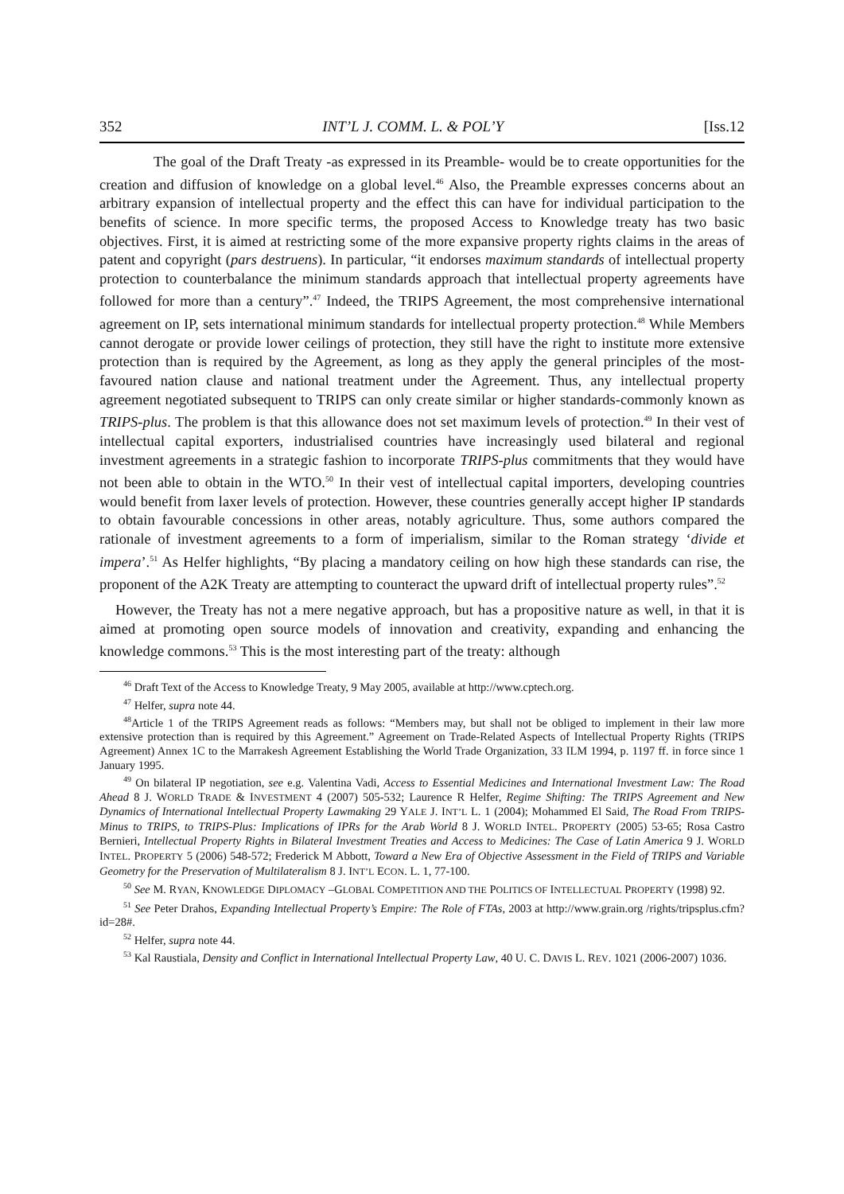352 INT’L J. COMM. L. & POL’Y [Iss.12
The goal of the Draft Treaty -as expressed in its Preamble- would be to create opportunities for the creation and diffusion of knowledge on a global level.<sup>46</sup> Also, the Preamble expresses concerns about an arbitrary expansion of intellectual property and the effect this can have for individual participation to the benefits of science. In more specific terms, the proposed Access to Knowledge treaty has two basic objectives. First, it is aimed at restricting some of the more expansive property rights claims in the areas of patent and copyright (pars destruens). In particular, “it endorses maximum standards of intellectual property protection to counterbalance the minimum standards approach that intellectual property agreements have followed for more than a century”.<sup>47</sup> Indeed, the TRIPS Agreement, the most comprehensive international agreement on IP, sets international minimum standards for intellectual property protection.<sup>48</sup> While Members cannot derogate or provide lower ceilings of protection, they still have the right to institute more extensive protection than is required by the Agreement, as long as they apply the general principles of the most-favoured nation clause and national treatment under the Agreement. Thus, any intellectual property agreement negotiated subsequent to TRIPS can only create similar or higher standards-commonly known as TRIPS-plus. The problem is that this allowance does not set maximum levels of protection.<sup>49</sup> In their vest of intellectual capital exporters, industrialised countries have increasingly used bilateral and regional investment agreements in a strategic fashion to incorporate TRIPS-plus commitments that they would have not been able to obtain in the WTO.<sup>50</sup> In their vest of intellectual capital importers, developing countries would benefit from laxer levels of protection. However, these countries generally accept higher IP standards to obtain favourable concessions in other areas, notably agriculture. Thus, some authors compared the rationale of investment agreements to a form of imperialism, similar to the Roman strategy ‘divide et impera’.<sup>51</sup> As Helfer highlights, “By placing a mandatory ceiling on how high these standards can rise, the proponent of the A2K Treaty are attempting to counteract the upward drift of intellectual property rules”.<sup>52</sup>
However, the Treaty has not a mere negative approach, but has a propositive nature as well, in that it is aimed at promoting open source models of innovation and creativity, expanding and enhancing the knowledge commons.<sup>53</sup> This is the most interesting part of the treaty: although
<sup>46</sup> Draft Text of the Access to Knowledge Treaty, 9 May 2005, available at http://www.cptech.org.
<sup>47</sup> Helfer, supra note 44.
<sup>48</sup> Article 1 of the TRIPS Agreement reads as follows: “Members may, but shall not be obliged to implement in their law more extensive protection than is required by this Agreement.” Agreement on Trade-Related Aspects of Intellectual Property Rights (TRIPS Agreement) Annex 1C to the Marrakesh Agreement Establishing the World Trade Organization, 33 ILM 1994, p. 1197 ff. in force since 1 January 1995.
<sup>49</sup> On bilateral IP negotiation, see e.g. Valentina Vadi, Access to Essential Medicines and International Investment Law: The Road Ahead 8 J. WORLD TRADE & INVESTMENT 4 (2007) 505-532; Laurence R Helfer, Regime Shifting: The TRIPS Agreement and New Dynamics of International Intellectual Property Lawmaking 29 YALE J. INT’L L. 1 (2004); Mohammed El Said, The Road From TRIPS-Minus to TRIPS, to TRIPS-Plus: Implications of IPRs for the Arab World 8 J. WORLD INTEL. PROPERTY (2005) 53-65; Rosa Castro Bernieri, Intellectual Property Rights in Bilateral Investment Treaties and Access to Medicines: The Case of Latin America 9 J. WORLD INTEL. PROPERTY 5 (2006) 548-572; Frederick M Abbott, Toward a New Era of Objective Assessment in the Field of TRIPS and Variable Geometry for the Preservation of Multilateralism 8 J. INT’L ECON. L. 1, 77-100.
<sup>50</sup> See M. RYAN, KNOWLEDGE DIPLOMACY –GLOBAL COMPETITION AND THE POLITICS OF INTELLECTUAL PROPERTY (1998) 92.
<sup>51</sup> See Peter Drahos, Expanding Intellectual Property’s Empire: The Role of FTAs, 2003 at http://www.grain.org /rights/tripsplus.cfm?id=28#.
<sup>52</sup> Helfer, supra note 44.
<sup>53</sup> Kal Raustiala, Density and Conflict in International Intellectual Property Law, 40 U. C. DAVIS L. REV. 1021 (2006-2007) 1036.